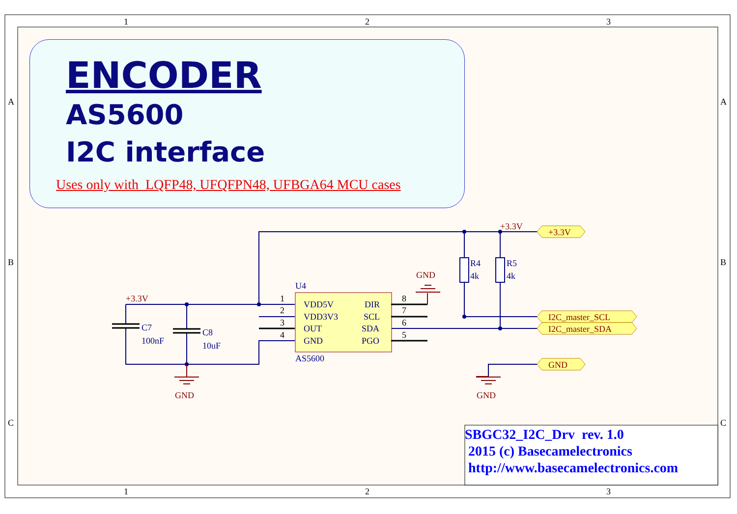1
2
3
1
2
3
A
A
B
B
C
C
U4
VDD5V
VDD3V3
OUT
GND
DIR
SCL
SDA
PGO
AS5600
C7
100nF
C8
10uF
R4
4k
R5
4k
1
2
3
4
8
7
6
5
+3.3V
+3.3V
GND
GND
GND
+3.3V
I2C_master_SCL
I2C_master_SDA
GND
ENCODER
AS5600
I2C interface
Uses only with LQFP48, UFQFPN48, UFBGA64 MCU cases
SBGC32_I2C_Drv rev. 1.0
2015 (c) Basecamelectronics
http://www.basecamelectronics.com